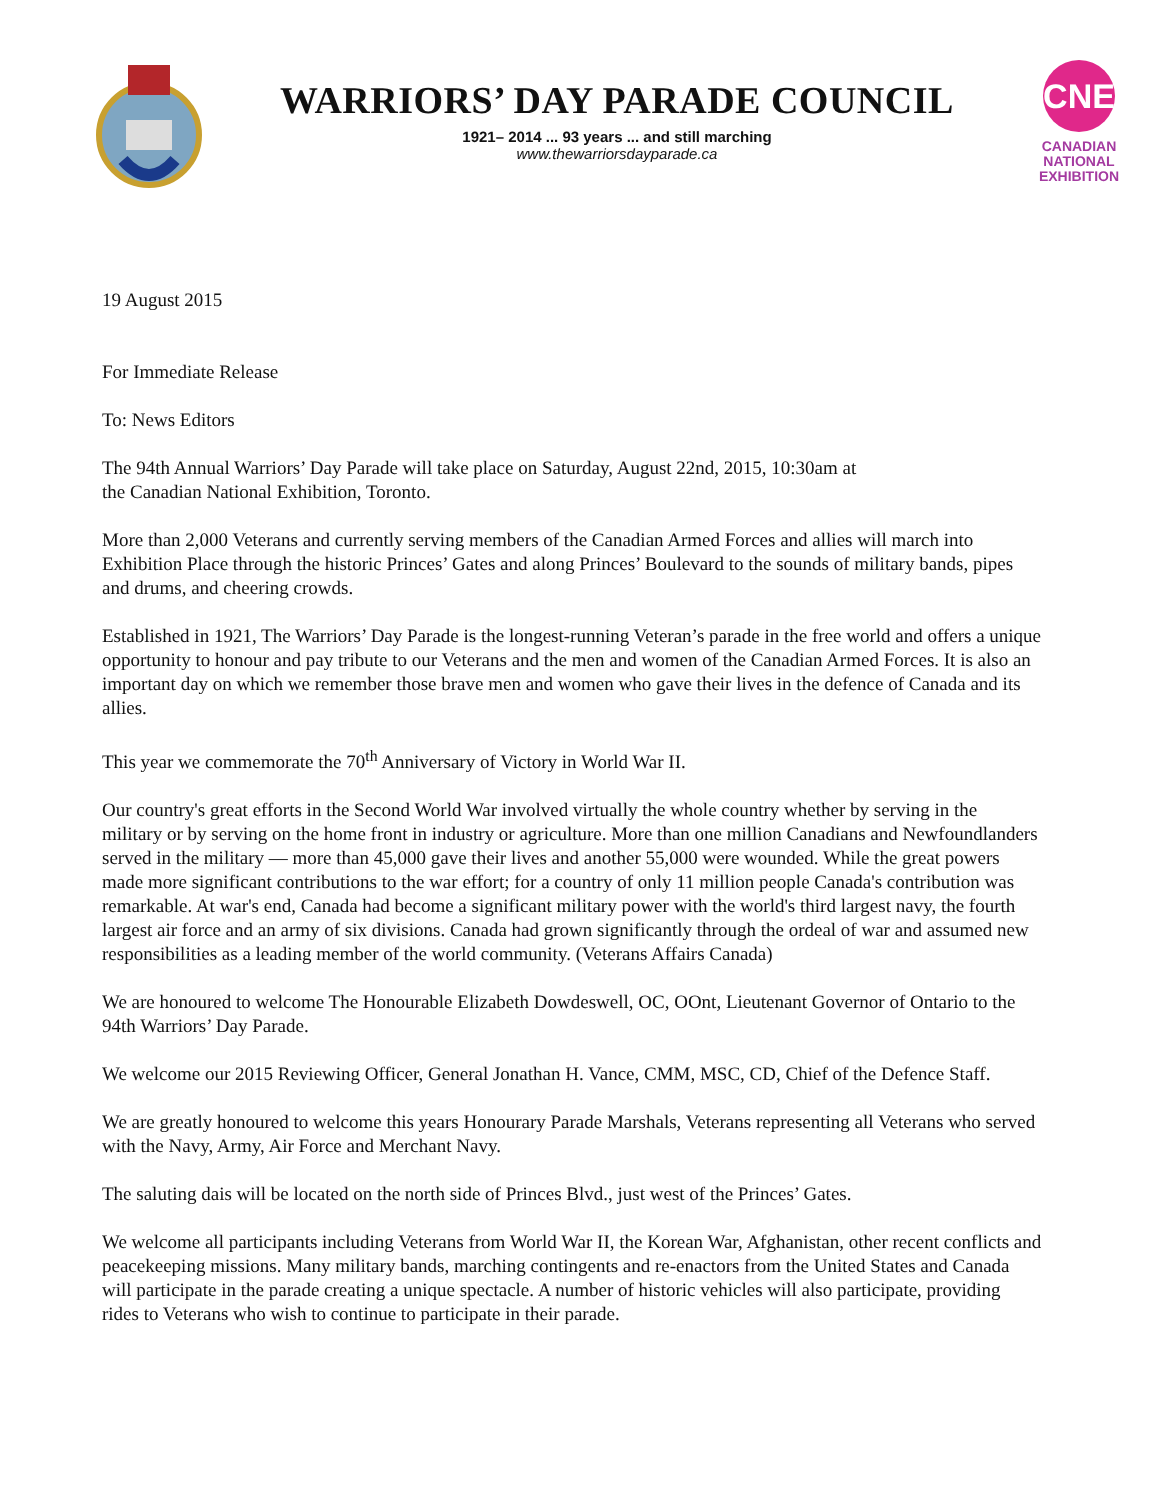WARRIORS’ DAY PARADE COUNCIL
1921– 2014 ... 93 years ... and still marching
www.thewarriorsdayparade.ca
CNE
CANADIAN
NATIONAL
EXHIBITION
19 August 2015
For Immediate Release
To: News Editors
The 94th Annual Warriors’ Day Parade will take place on Saturday, August 22nd, 2015, 10:30am at
the Canadian National Exhibition, Toronto.
More than 2,000 Veterans and currently serving members of the Canadian Armed Forces and allies will march into Exhibition Place through the historic Princes’ Gates and along Princes’ Boulevard to the sounds of military bands, pipes and drums, and cheering crowds.
Established in 1921, The Warriors’ Day Parade is the longest-running Veteran’s parade in the free world and offers a unique opportunity to honour and pay tribute to our Veterans and the men and women of the Canadian Armed Forces. It is also an important day on which we remember those brave men and women who gave their lives in the defence of Canada and its allies.
This year we commemorate the 70<sup>th</sup> Anniversary of Victory in World War II.
Our country's great efforts in the Second World War involved virtually the whole country whether by serving in the military or by serving on the home front in industry or agriculture. More than one million Canadians and Newfoundlanders served in the military — more than 45,000 gave their lives and another 55,000 were wounded. While the great powers made more significant contributions to the war effort; for a country of only 11 million people Canada's contribution was remarkable. At war's end, Canada had become a significant military power with the world's third largest navy, the fourth largest air force and an army of six divisions. Canada had grown significantly through the ordeal of war and assumed new responsibilities as a leading member of the world community. (Veterans Affairs Canada)
We are honoured to welcome The Honourable Elizabeth Dowdeswell, OC, OOnt, Lieutenant Governor of Ontario to the 94th Warriors’ Day Parade.
We welcome our 2015 Reviewing Officer, General Jonathan H. Vance, CMM, MSC, CD, Chief of the Defence Staff.
We are greatly honoured to welcome this years Honourary Parade Marshals, Veterans representing all Veterans who served with the Navy, Army, Air Force and Merchant Navy.
The saluting dais will be located on the north side of Princes Blvd., just west of the Princes’ Gates.
We welcome all participants including Veterans from World War II, the Korean War, Afghanistan, other recent conflicts and peacekeeping missions. Many military bands, marching contingents and re-enactors from the United States and Canada will participate in the parade creating a unique spectacle. A number of historic vehicles will also participate, providing rides to Veterans who wish to continue to participate in their parade.